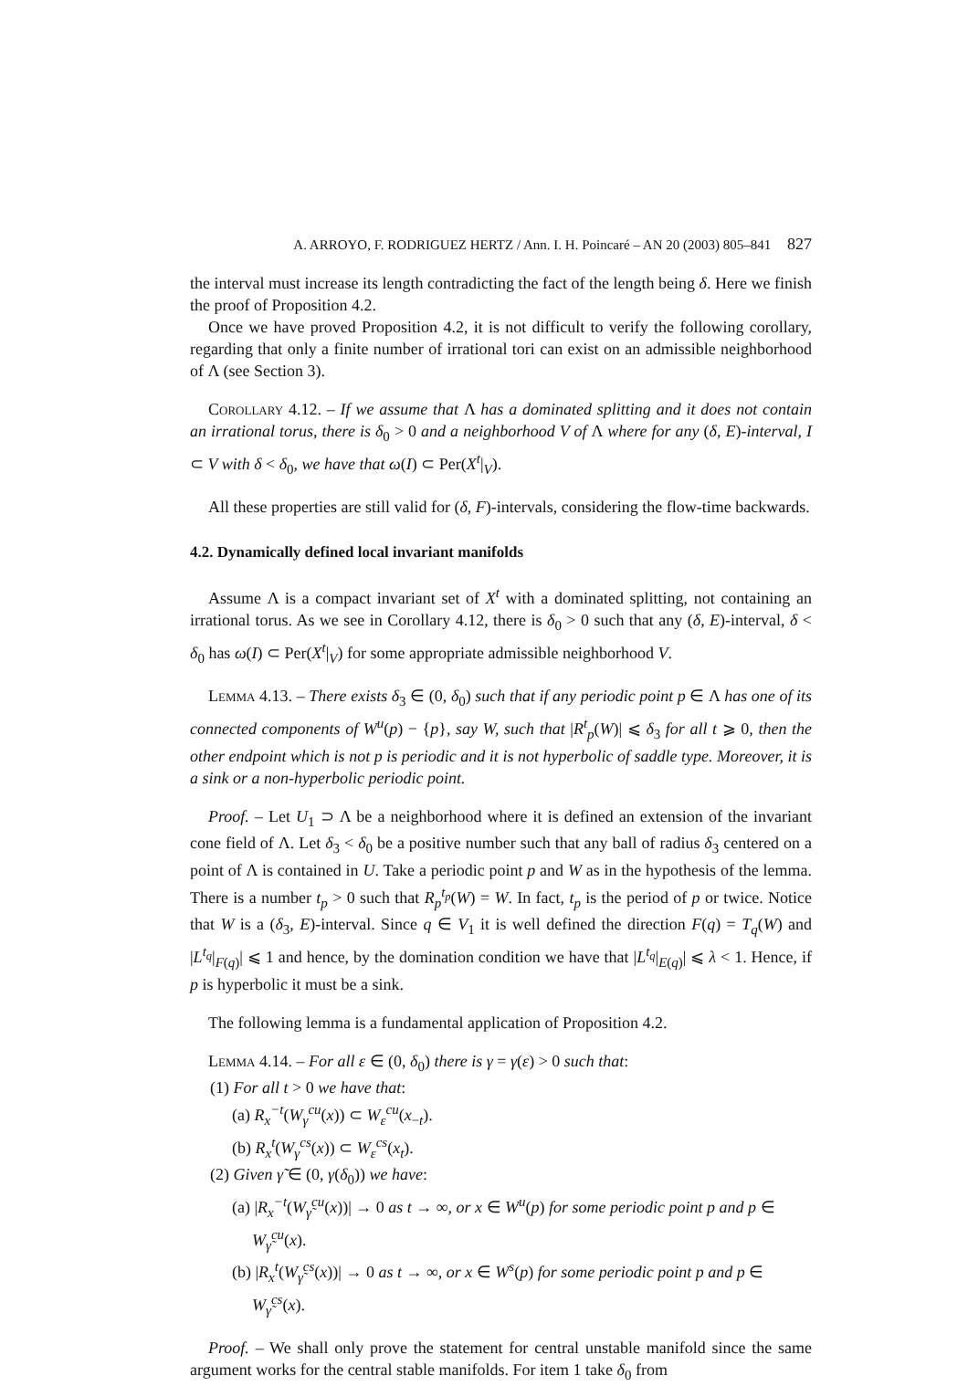A. ARROYO, F. RODRIGUEZ HERTZ / Ann. I. H. Poincaré – AN 20 (2003) 805–841 827
the interval must increase its length contradicting the fact of the length being δ. Here we finish the proof of Proposition 4.2.
Once we have proved Proposition 4.2, it is not difficult to verify the following corollary, regarding that only a finite number of irrational tori can exist on an admissible neighborhood of Λ (see Section 3).
Corollary 4.12. – If we assume that Λ has a dominated splitting and it does not contain an irrational torus, there is δ<sub>0</sub> > 0 and a neighborhood V of Λ where for any (δ, E)-interval, I ⊂ V with δ < δ<sub>0</sub>, we have that ω(I) ⊂ Per(X<sup>t</sup>|<sub>V</sub>).
All these properties are still valid for (δ, F)-intervals, considering the flow-time backwards.
4.2. Dynamically defined local invariant manifolds
Assume Λ is a compact invariant set of X<sup>t</sup> with a dominated splitting, not containing an irrational torus. As we see in Corollary 4.12, there is δ<sub>0</sub> > 0 such that any (δ, E)-interval, δ < δ<sub>0</sub> has ω(I) ⊂ Per(X<sup>t</sup>|<sub>V</sub>) for some appropriate admissible neighborhood V.
Lemma 4.13. – There exists δ<sub>3</sub> ∈ (0, δ<sub>0</sub>) such that if any periodic point p ∈ Λ has one of its connected components of W<sup>u</sup>(p) − {p}, say W, such that |R<sup>t</sup><sub>p</sub>(W)| ⩽ δ<sub>3</sub> for all t ⩾ 0, then the other endpoint which is not p is periodic and it is not hyperbolic of saddle type. Moreover, it is a sink or a non-hyperbolic periodic point.
Proof. – Let U<sub>1</sub> ⊃ Λ be a neighborhood where it is defined an extension of the invariant cone field of Λ. Let δ<sub>3</sub> < δ<sub>0</sub> be a positive number such that any ball of radius δ<sub>3</sub> centered on a point of Λ is contained in U. Take a periodic point p and W as in the hypothesis of the lemma. There is a number t<sub>p</sub> > 0 such that R<sub>p</sub><sup>t<sub>p</sub></sup>(W) = W. In fact, t<sub>p</sub> is the period of p or twice. Notice that W is a (δ<sub>3</sub>, E)-interval. Since q ∈ V<sub>1</sub> it is well defined the direction F(q) = T<sub>q</sub>(W) and |L<sup>t<sub>q</sub></sup>|<sub>F(q)</sub>| ⩽ 1 and hence, by the domination condition we have that |L<sup>t<sub>q</sub></sup>|<sub>E(q)</sub>| ⩽ λ < 1. Hence, if p is hyperbolic it must be a sink.
The following lemma is a fundamental application of Proposition 4.2.
Lemma 4.14. – For all ε ∈ (0, δ<sub>0</sub>) there is γ = γ(ε) > 0 such that:
(1) For all t > 0 we have that:
(a) R<sub>x</sub><sup>−t</sup>(W<sub>γ</sub><sup>cu</sup>(x)) ⊂ W<sub>ε</sub><sup>cu</sup>(x<sub>−t</sub>).
(b) R<sub>x</sub><sup>t</sup>(W<sub>γ</sub><sup>cs</sup>(x)) ⊂ W<sub>ε</sub><sup>cs</sup>(x<sub>t</sub>).
(2) Given γ̃ ∈ (0, γ(δ<sub>0</sub>)) we have:
(a) |R<sub>x</sub><sup>−t</sup>(W<sub>γ̃</sub><sup>cu</sup>(x))| → 0 as t → ∞, or x ∈ W<sup>u</sup>(p) for some periodic point p and p ∈ W<sub>γ̃</sub><sup>cu</sup>(x).
(b) |R<sub>x</sub><sup>t</sup>(W<sub>γ̃</sub><sup>cs</sup>(x))| → 0 as t → ∞, or x ∈ W<sup>s</sup>(p) for some periodic point p and p ∈ W<sub>γ̃</sub><sup>cs</sup>(x).
Proof. – We shall only prove the statement for central unstable manifold since the same argument works for the central stable manifolds. For item 1 take δ<sub>0</sub> from